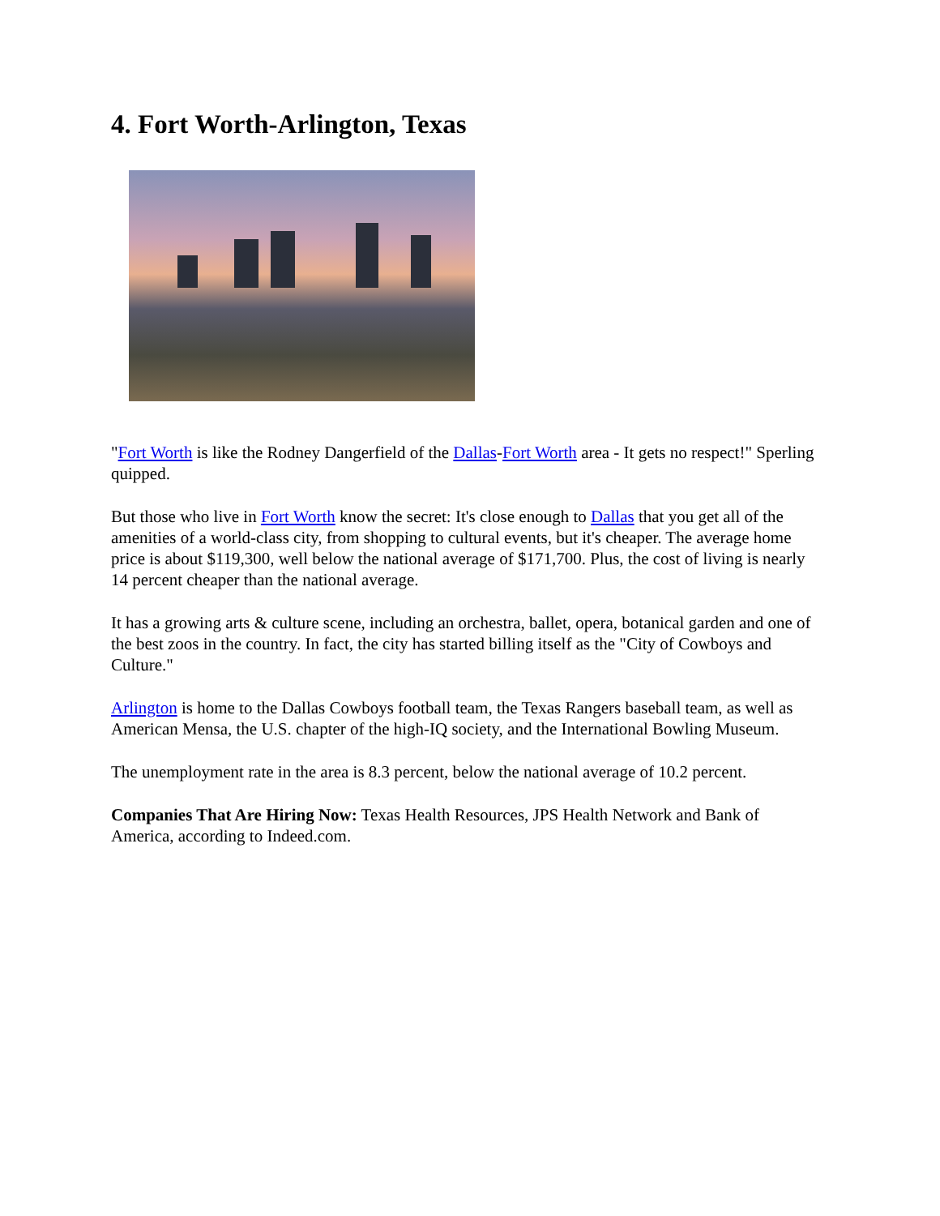4. Fort Worth-Arlington, Texas
"Fort Worth is like the Rodney Dangerfield of the Dallas-Fort Worth area - It gets no respect!" Sperling quipped.
But those who live in Fort Worth know the secret: It's close enough to Dallas that you get all of the amenities of a world-class city, from shopping to cultural events, but it's cheaper. The average home price is about $119,300, well below the national average of $171,700. Plus, the cost of living is nearly 14 percent cheaper than the national average.
It has a growing arts & culture scene, including an orchestra, ballet, opera, botanical garden and one of the best zoos in the country. In fact, the city has started billing itself as the "City of Cowboys and Culture."
Arlington is home to the Dallas Cowboys football team, the Texas Rangers baseball team, as well as American Mensa, the U.S. chapter of the high-IQ society, and the International Bowling Museum.
The unemployment rate in the area is 8.3 percent, below the national average of 10.2 percent.
Companies That Are Hiring Now: Texas Health Resources, JPS Health Network and Bank of America, according to Indeed.com.